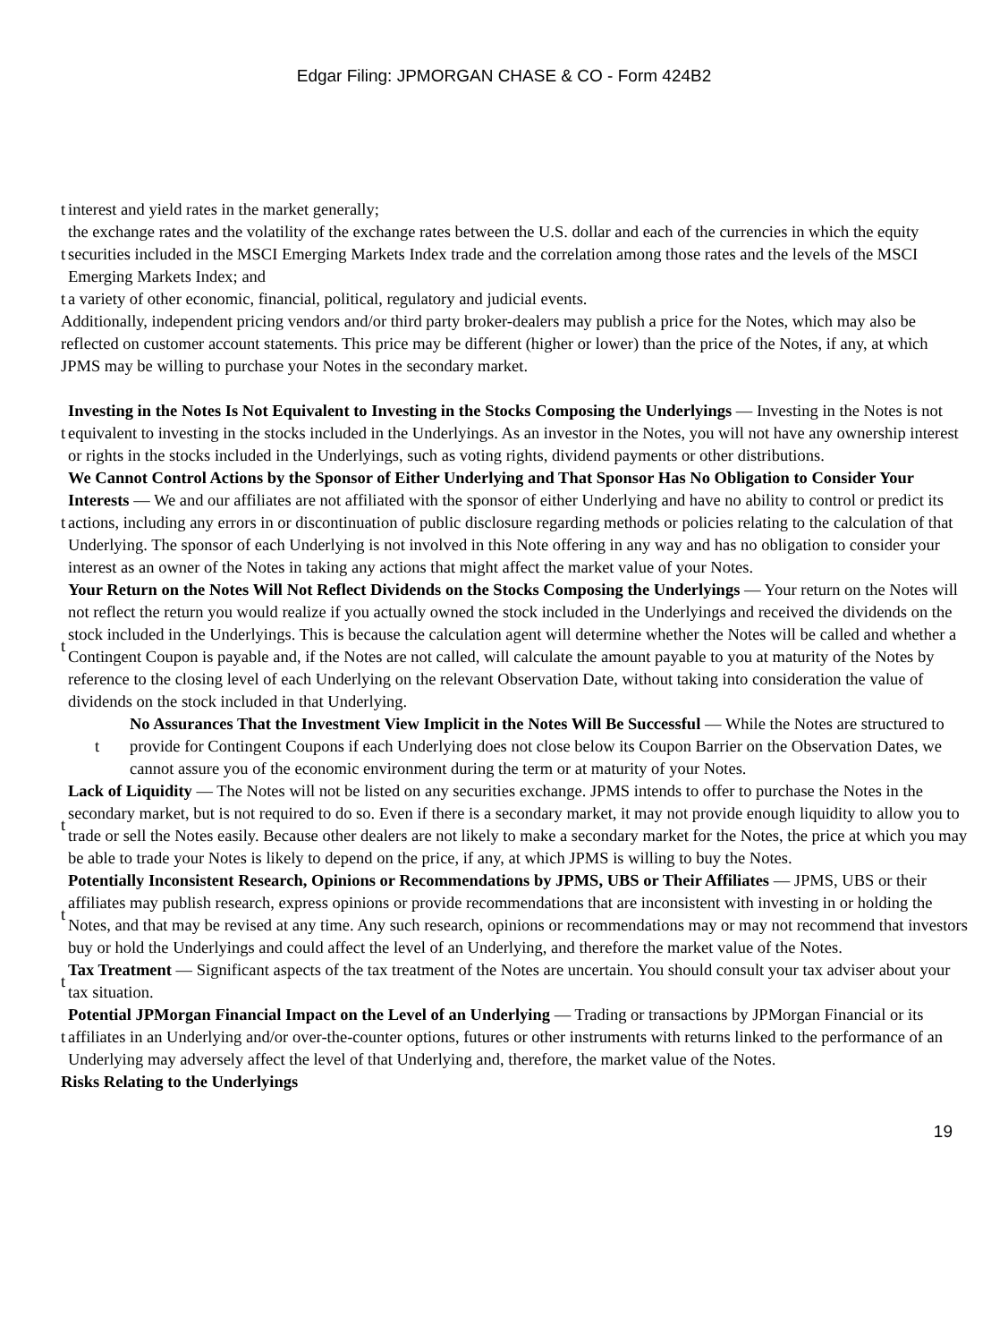Edgar Filing: JPMORGAN CHASE & CO - Form 424B2
t interest and yield rates in the market generally;
t the exchange rates and the volatility of the exchange rates between the U.S. dollar and each of the currencies in which the equity securities included in the MSCI Emerging Markets Index trade and the correlation among those rates and the levels of the MSCI Emerging Markets Index; and
t a variety of other economic, financial, political, regulatory and judicial events.
Additionally, independent pricing vendors and/or third party broker-dealers may publish a price for the Notes, which may also be reflected on customer account statements. This price may be different (higher or lower) than the price of the Notes, if any, at which JPMS may be willing to purchase your Notes in the secondary market.
t Investing in the Notes Is Not Equivalent to Investing in the Stocks Composing the Underlyings — Investing in the Notes is not equivalent to investing in the stocks included in the Underlyings. As an investor in the Notes, you will not have any ownership interest or rights in the stocks included in the Underlyings, such as voting rights, dividend payments or other distributions.
t We Cannot Control Actions by the Sponsor of Either Underlying and That Sponsor Has No Obligation to Consider Your Interests — We and our affiliates are not affiliated with the sponsor of either Underlying and have no ability to control or predict its actions, including any errors in or discontinuation of public disclosure regarding methods or policies relating to the calculation of that Underlying. The sponsor of each Underlying is not involved in this Note offering in any way and has no obligation to consider your interest as an owner of the Notes in taking any actions that might affect the market value of your Notes.
t Your Return on the Notes Will Not Reflect Dividends on the Stocks Composing the Underlyings — Your return on the Notes will not reflect the return you would realize if you actually owned the stock included in the Underlyings and received the dividends on the stock included in the Underlyings. This is because the calculation agent will determine whether the Notes will be called and whether a Contingent Coupon is payable and, if the Notes are not called, will calculate the amount payable to you at maturity of the Notes by reference to the closing level of each Underlying on the relevant Observation Date, without taking into consideration the value of dividends on the stock included in that Underlying.
t No Assurances That the Investment View Implicit in the Notes Will Be Successful — While the Notes are structured to provide for Contingent Coupons if each Underlying does not close below its Coupon Barrier on the Observation Dates, we cannot assure you of the economic environment during the term or at maturity of your Notes.
t Lack of Liquidity — The Notes will not be listed on any securities exchange. JPMS intends to offer to purchase the Notes in the secondary market, but is not required to do so. Even if there is a secondary market, it may not provide enough liquidity to allow you to trade or sell the Notes easily. Because other dealers are not likely to make a secondary market for the Notes, the price at which you may be able to trade your Notes is likely to depend on the price, if any, at which JPMS is willing to buy the Notes.
t Potentially Inconsistent Research, Opinions or Recommendations by JPMS, UBS or Their Affiliates — JPMS, UBS or their affiliates may publish research, express opinions or provide recommendations that are inconsistent with investing in or holding the Notes, and that may be revised at any time. Any such research, opinions or recommendations may or may not recommend that investors buy or hold the Underlyings and could affect the level of an Underlying, and therefore the market value of the Notes.
t Tax Treatment — Significant aspects of the tax treatment of the Notes are uncertain. You should consult your tax adviser about your tax situation.
t Potential JPMorgan Financial Impact on the Level of an Underlying — Trading or transactions by JPMorgan Financial or its affiliates in an Underlying and/or over-the-counter options, futures or other instruments with returns linked to the performance of an Underlying may adversely affect the level of that Underlying and, therefore, the market value of the Notes.
Risks Relating to the Underlyings
19